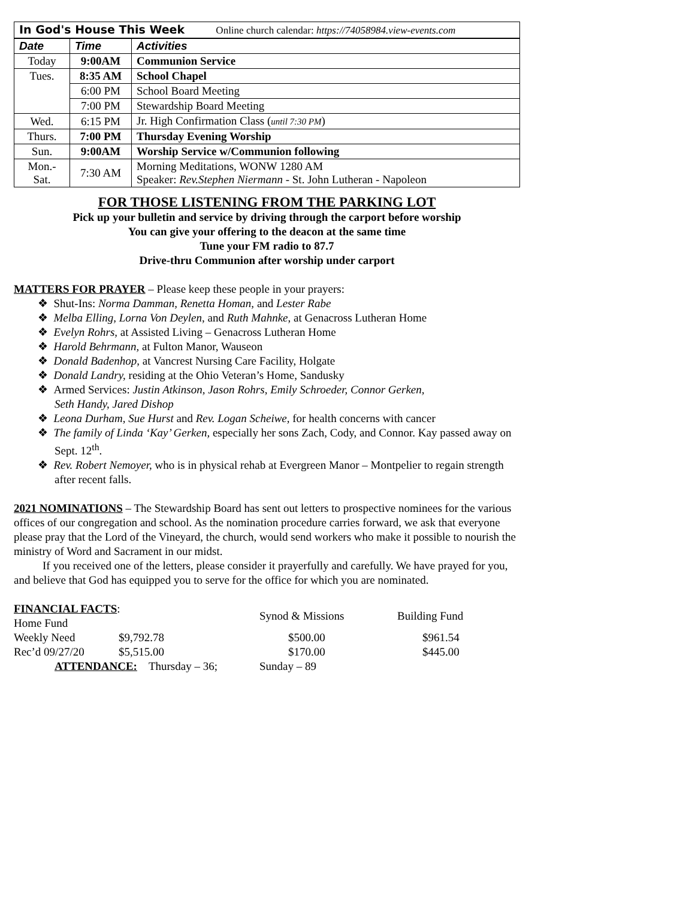| In God's House This Week Online church calendar: https://74058984.view-events.com | | |
| Date | Time | Activities |
| Today | 9:00AM | Communion Service |
| Tues. | 8:35 AM | School Chapel |
| | 6:00 PM | School Board Meeting |
| | 7:00 PM | Stewardship Board Meeting |
| Wed. | 6:15 PM | Jr. High Confirmation Class ( until 7:30 PM ) |
| Thurs. | 7:00 PM | Thursday Evening Worship |
| Sun. | 9:00AM | Worship Service w/Communion following |
| Mon.- Sat. | 7:30 AM | Morning Meditations, WONW 1280 AM Speaker: Rev.Stephen Niermann - St. John Lutheran - Napoleon |
FOR THOSE LISTENING FROM THE PARKING LOT
Pick up your bulletin and service by driving through the carport before worship
You can give your offering to the deacon at the same time
Tune your FM radio to 87.7
Drive-thru Communion after worship under carport
MATTERS FOR PRAYER – Please keep these people in your prayers:
❖ Shut-Ins: Norma Damman, Renetta Homan, and Lester Rabe
❖ Melba Elling, Lorna Von Deylen, and Ruth Mahnke, at Genacross Lutheran Home
❖ Evelyn Rohrs, at Assisted Living – Genacross Lutheran Home
❖ Harold Behrmann, at Fulton Manor, Wauseon
❖ Donald Badenhop, at Vancrest Nursing Care Facility, Holgate
❖ Donald Landry, residing at the Ohio Veteran’s Home, Sandusky
❖ Armed Services: Justin Atkinson, Jason Rohrs, Emily Schroeder, Connor Gerken,
Seth Handy, Jared Dishop
❖ Leona Durham, Sue Hurst and Rev. Logan Scheiwe, for health concerns with cancer
❖ The family of Linda ‘Kay’ Gerken, especially her sons Zach, Cody, and Connor. Kay passed away on Sept. 12<sup>th</sup>.
❖ Rev. Robert Nemoyer, who is in physical rehab at Evergreen Manor – Montpelier to regain strength after recent falls.
2021 NOMINATIONS – The Stewardship Board has sent out letters to prospective nominees for the various offices of our congregation and school. As the nomination procedure carries forward, we ask that everyone please pray that the Lord of the Vineyard, the church, would send workers who make it possible to nourish the ministry of Word and Sacrament in our midst.
If you received one of the letters, please consider it prayerfully and carefully. We have prayed for you, and believe that God has equipped you to serve for the office for which you are nominated.
| FINANCIAL FACTS : Home Fund | | Synod & Missions | Building Fund |
| Weekly Need | $9,792.78 | $500.00 | $961.54 |
| Rec’d 09/27/20 | $5,515.00 | $170.00 | $445.00 |
| ATTENDANCE: Thursday – 36; | | Sunday – 89 | |